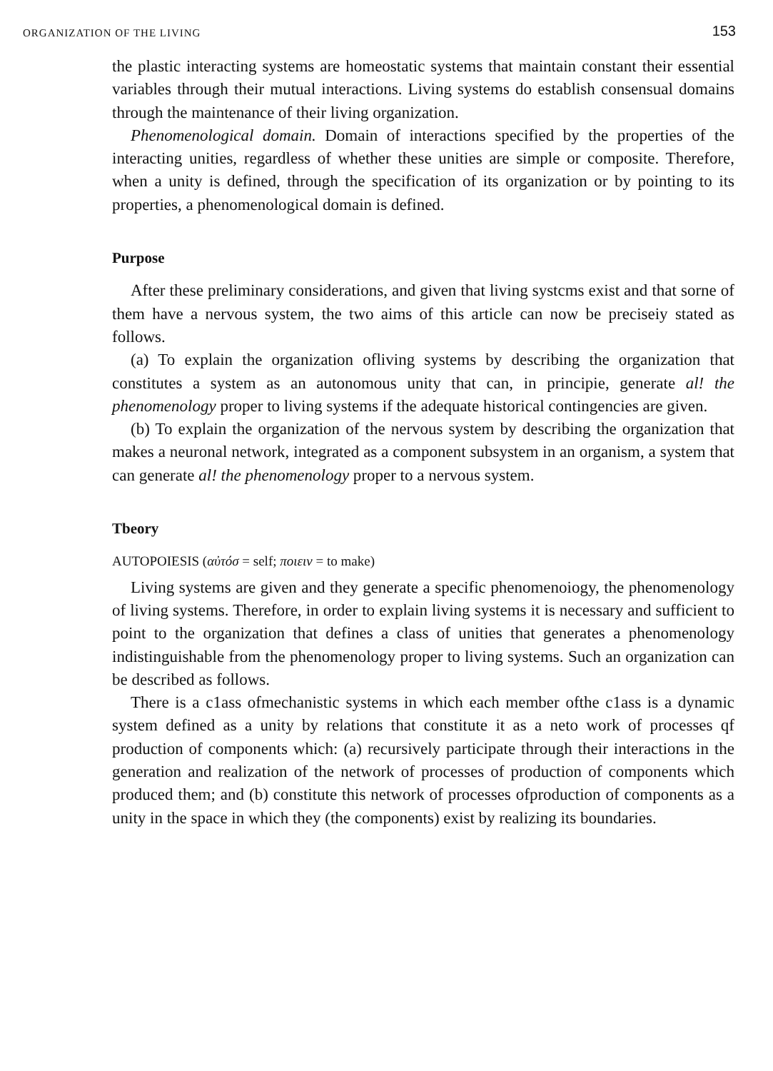ORGANIZATION OF THE LIVING 153
the plastic interacting systems are homeostatic systems that maintain constant their essential variables through their mutual interactions. Living systems do establish consensual domains through the maintenance of their living organization.
Phenomenological domain. Domain of interactions specified by the properties of the interacting unities, regardless of whether these unities are simple or composite. Therefore, when a unity is defined, through the specification of its organization or by pointing to its properties, a phenomenological domain is defined.
Purpose
After these preliminary considerations, and given that living systcms exist and that sorne of them have a nervous system, the two aims of this article can now be preciseiy stated as follows.
(a) To explain the organization ofliving systems by describing the organization that constitutes a system as an autonomous unity that can, in principie, generate al! the phenomenology proper to living systems if the adequate historical contingencies are given.
(b) To explain the organization of the nervous system by describing the organization that makes a neuronal network, integrated as a component subsystem in an organism, a system that can generate al! the phenomenology proper to a nervous system.
Tbeory
AUTOPOIESIS (αὐτόσ = self; ποιειν = to make)
Living systems are given and they generate a specific phenomenoiogy, the phenomenology of living systems. Therefore, in order to explain living systems it is necessary and sufficient to point to the organization that defines a class of unities that generates a phenomenology indistinguishable from the phenomenology proper to living systems. Such an organization can be described as follows.
There is a c1ass ofmechanistic systems in which each member ofthe c1ass is a dynamic system defined as a unity by relations that constitute it as a neto work of processes qf production of components which: (a) recursively participate through their interactions in the generation and realization of the network of processes of production of components which produced them; and (b) constitute this network of processes ofproduction of components as a unity in the space in which they (the components) exist by realizing its boundaries.